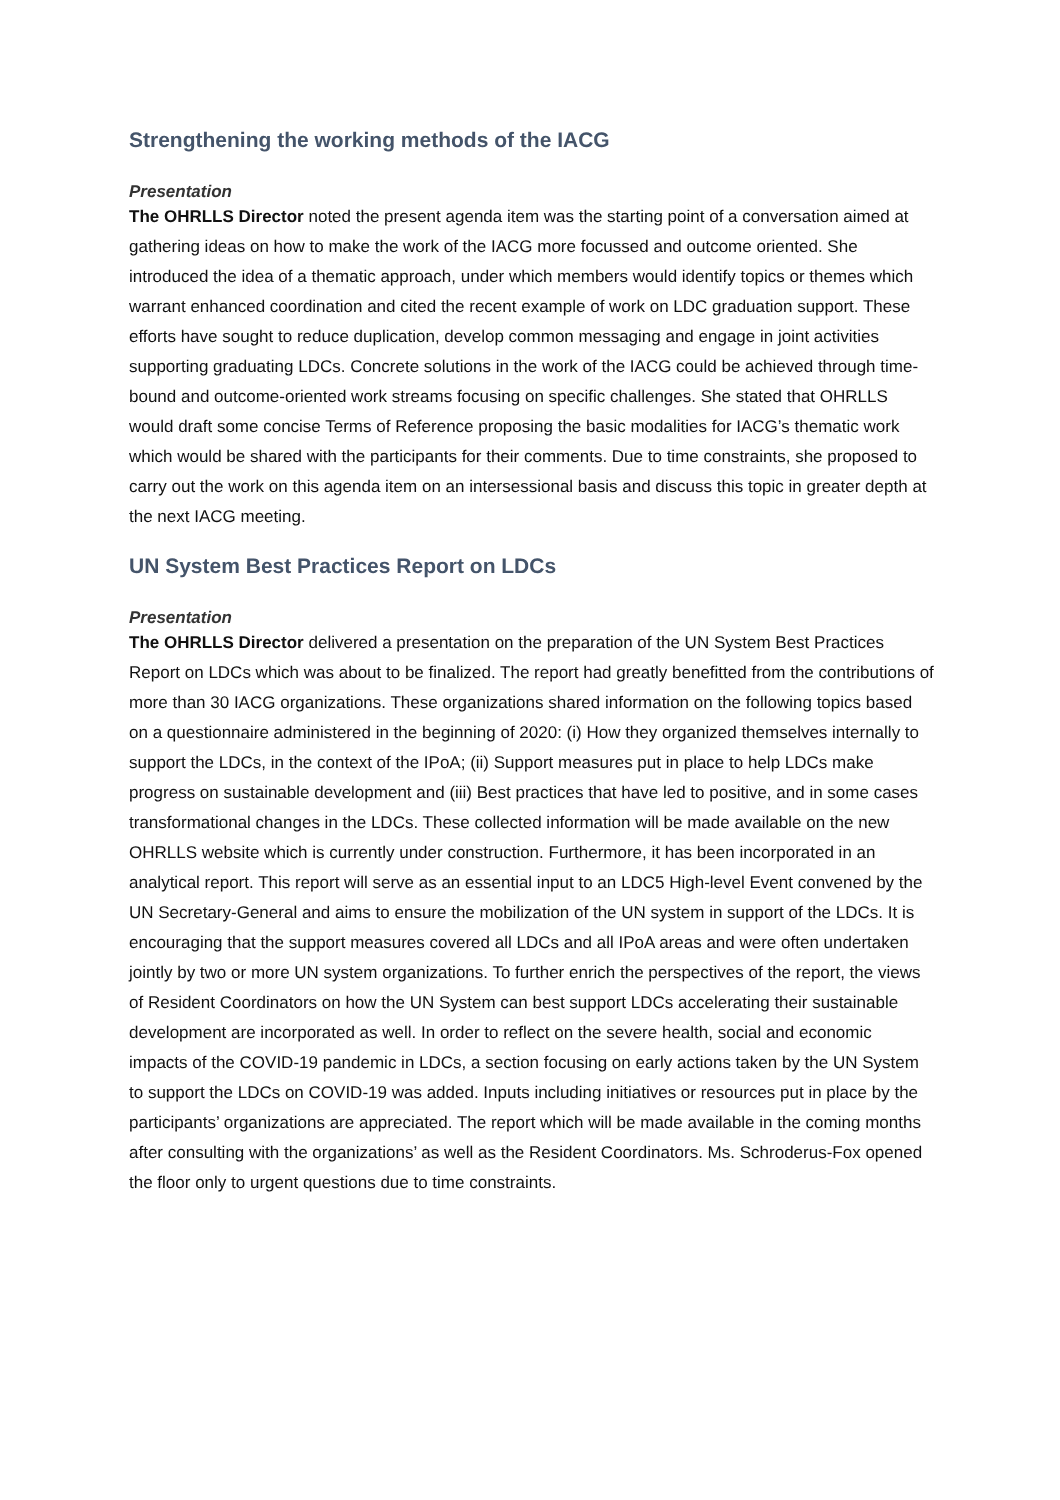Strengthening the working methods of the IACG
Presentation
The OHRLLS Director noted the present agenda item was the starting point of a conversation aimed at gathering ideas on how to make the work of the IACG more focussed and outcome oriented. She introduced the idea of a thematic approach, under which members would identify topics or themes which warrant enhanced coordination and cited the recent example of work on LDC graduation support. These efforts have sought to reduce duplication, develop common messaging and engage in joint activities supporting graduating LDCs. Concrete solutions in the work of the IACG could be achieved through time-bound and outcome-oriented work streams focusing on specific challenges. She stated that OHRLLS would draft some concise Terms of Reference proposing the basic modalities for IACG’s thematic work which would be shared with the participants for their comments. Due to time constraints, she proposed to carry out the work on this agenda item on an intersessional basis and discuss this topic in greater depth at the next IACG meeting.
UN System Best Practices Report on LDCs
Presentation
The OHRLLS Director delivered a presentation on the preparation of the UN System Best Practices Report on LDCs which was about to be finalized. The report had greatly benefitted from the contributions of more than 30 IACG organizations. These organizations shared information on the following topics based on a questionnaire administered in the beginning of 2020: (i) How they organized themselves internally to support the LDCs, in the context of the IPoA; (ii) Support measures put in place to help LDCs make progress on sustainable development and (iii) Best practices that have led to positive, and in some cases transformational changes in the LDCs. These collected information will be made available on the new OHRLLS website which is currently under construction. Furthermore, it has been incorporated in an analytical report. This report will serve as an essential input to an LDC5 High-level Event convened by the UN Secretary-General and aims to ensure the mobilization of the UN system in support of the LDCs. It is encouraging that the support measures covered all LDCs and all IPoA areas and were often undertaken jointly by two or more UN system organizations. To further enrich the perspectives of the report, the views of Resident Coordinators on how the UN System can best support LDCs accelerating their sustainable development are incorporated as well. In order to reflect on the severe health, social and economic impacts of the COVID-19 pandemic in LDCs, a section focusing on early actions taken by the UN System to support the LDCs on COVID-19 was added. Inputs including initiatives or resources put in place by the participants’ organizations are appreciated. The report which will be made available in the coming months after consulting with the organizations’ as well as the Resident Coordinators. Ms. Schroderus-Fox opened the floor only to urgent questions due to time constraints.